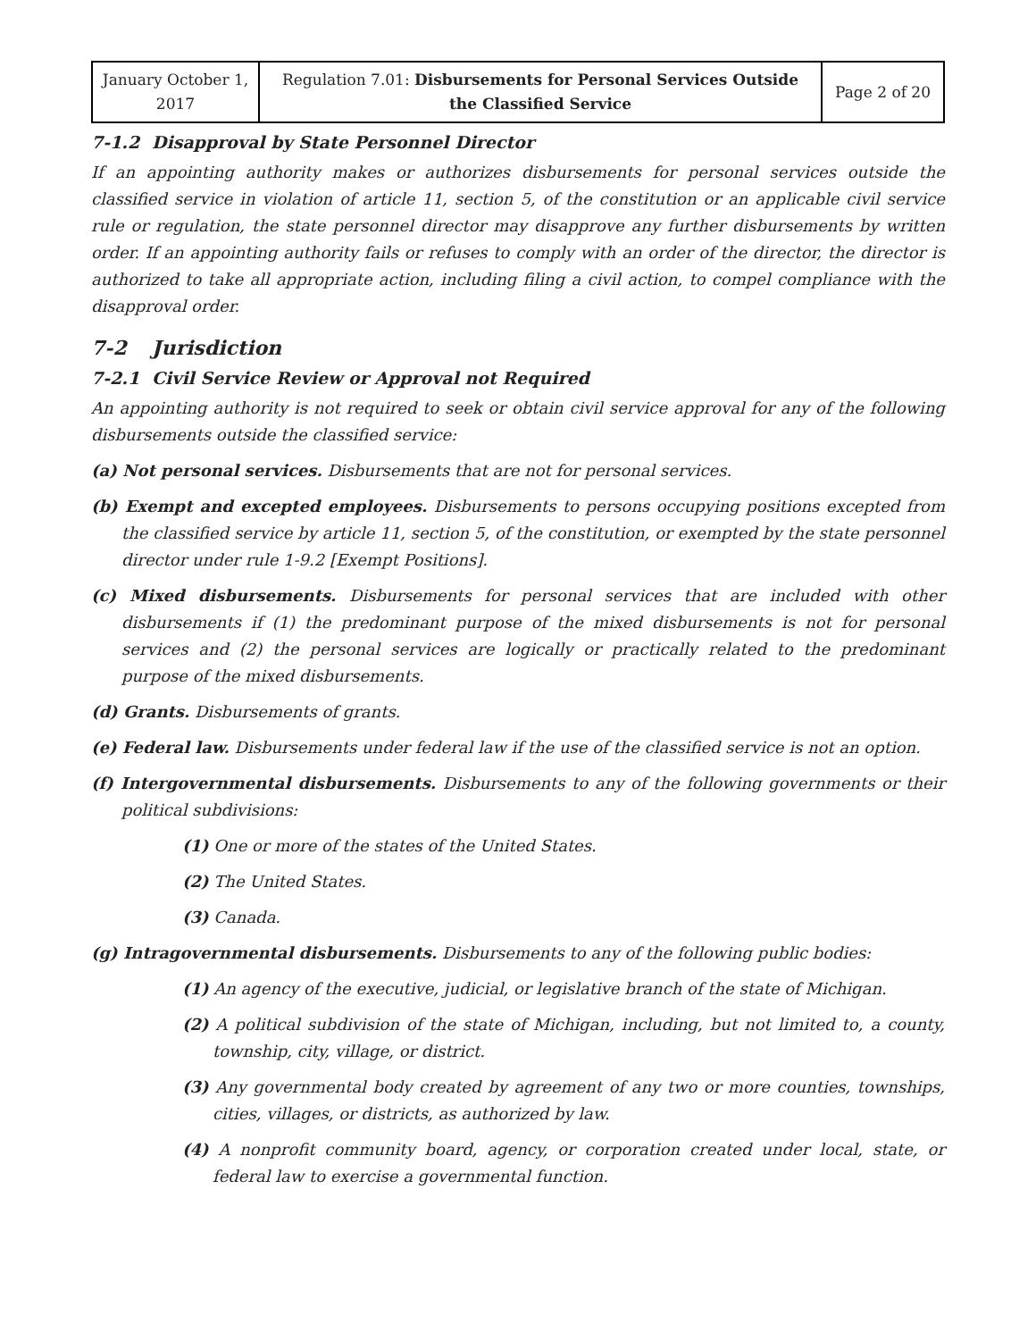| January October 1, 2017 | Regulation 7.01: Disbursements for Personal Services Outside the Classified Service | Page 2 of 20 |
7-1.2 Disapproval by State Personnel Director
If an appointing authority makes or authorizes disbursements for personal services outside the classified service in violation of article 11, section 5, of the constitution or an applicable civil service rule or regulation, the state personnel director may disapprove any further disbursements by written order. If an appointing authority fails or refuses to comply with an order of the director, the director is authorized to take all appropriate action, including filing a civil action, to compel compliance with the disapproval order.
7-2 Jurisdiction
7-2.1 Civil Service Review or Approval not Required
An appointing authority is not required to seek or obtain civil service approval for any of the following disbursements outside the classified service:
(a) Not personal services. Disbursements that are not for personal services.
(b) Exempt and excepted employees. Disbursements to persons occupying positions excepted from the classified service by article 11, section 5, of the constitution, or exempted by the state personnel director under rule 1-9.2 [Exempt Positions].
(c) Mixed disbursements. Disbursements for personal services that are included with other disbursements if (1) the predominant purpose of the mixed disbursements is not for personal services and (2) the personal services are logically or practically related to the predominant purpose of the mixed disbursements.
(d) Grants. Disbursements of grants.
(e) Federal law. Disbursements under federal law if the use of the classified service is not an option.
(f) Intergovernmental disbursements. Disbursements to any of the following governments or their political subdivisions:
(1) One or more of the states of the United States.
(2) The United States.
(3) Canada.
(g) Intragovernmental disbursements. Disbursements to any of the following public bodies:
(1) An agency of the executive, judicial, or legislative branch of the state of Michigan.
(2) A political subdivision of the state of Michigan, including, but not limited to, a county, township, city, village, or district.
(3) Any governmental body created by agreement of any two or more counties, townships, cities, villages, or districts, as authorized by law.
(4) A nonprofit community board, agency, or corporation created under local, state, or federal law to exercise a governmental function.